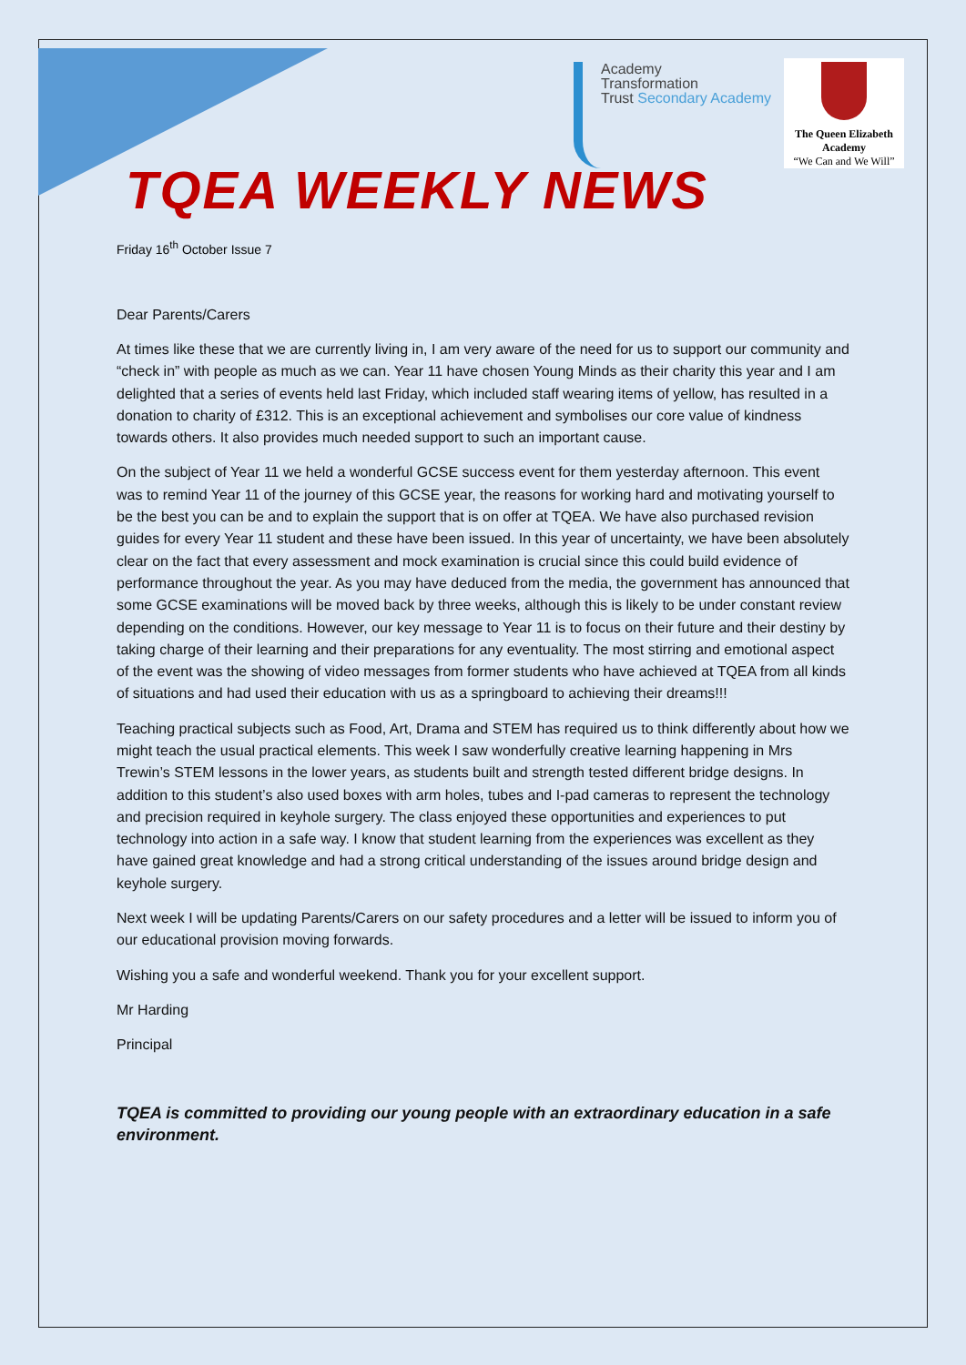Academy
Transformation
Trust Secondary Academy
The Queen Elizabeth
Academy
“We Can and We Will”
TQEA WEEKLY NEWS
Friday 16<sup>th</sup> October Issue 7
Dear Parents/Carers
At times like these that we are currently living in, I am very aware of the need for us to support our community and “check in” with people as much as we can. Year 11 have chosen Young Minds as their charity this year and I am delighted that a series of events held last Friday, which included staff wearing items of yellow, has resulted in a donation to charity of £312. This is an exceptional achievement and symbolises our core value of kindness towards others. It also provides much needed support to such an important cause.
On the subject of Year 11 we held a wonderful GCSE success event for them yesterday afternoon. This event was to remind Year 11 of the journey of this GCSE year, the reasons for working hard and motivating yourself to be the best you can be and to explain the support that is on offer at TQEA. We have also purchased revision guides for every Year 11 student and these have been issued. In this year of uncertainty, we have been absolutely clear on the fact that every assessment and mock examination is crucial since this could build evidence of performance throughout the year. As you may have deduced from the media, the government has announced that some GCSE examinations will be moved back by three weeks, although this is likely to be under constant review depending on the conditions. However, our key message to Year 11 is to focus on their future and their destiny by taking charge of their learning and their preparations for any eventuality. The most stirring and emotional aspect of the event was the showing of video messages from former students who have achieved at TQEA from all kinds of situations and had used their education with us as a springboard to achieving their dreams!!!
Teaching practical subjects such as Food, Art, Drama and STEM has required us to think differently about how we might teach the usual practical elements. This week I saw wonderfully creative learning happening in Mrs Trewin’s STEM lessons in the lower years, as students built and strength tested different bridge designs. In addition to this student’s also used boxes with arm holes, tubes and I-pad cameras to represent the technology and precision required in keyhole surgery. The class enjoyed these opportunities and experiences to put technology into action in a safe way. I know that student learning from the experiences was excellent as they have gained great knowledge and had a strong critical understanding of the issues around bridge design and keyhole surgery.
Next week I will be updating Parents/Carers on our safety procedures and a letter will be issued to inform you of our educational provision moving forwards.
Wishing you a safe and wonderful weekend. Thank you for your excellent support.
Mr Harding
Principal
TQEA is committed to providing our young people with an extraordinary education in a safe environment.